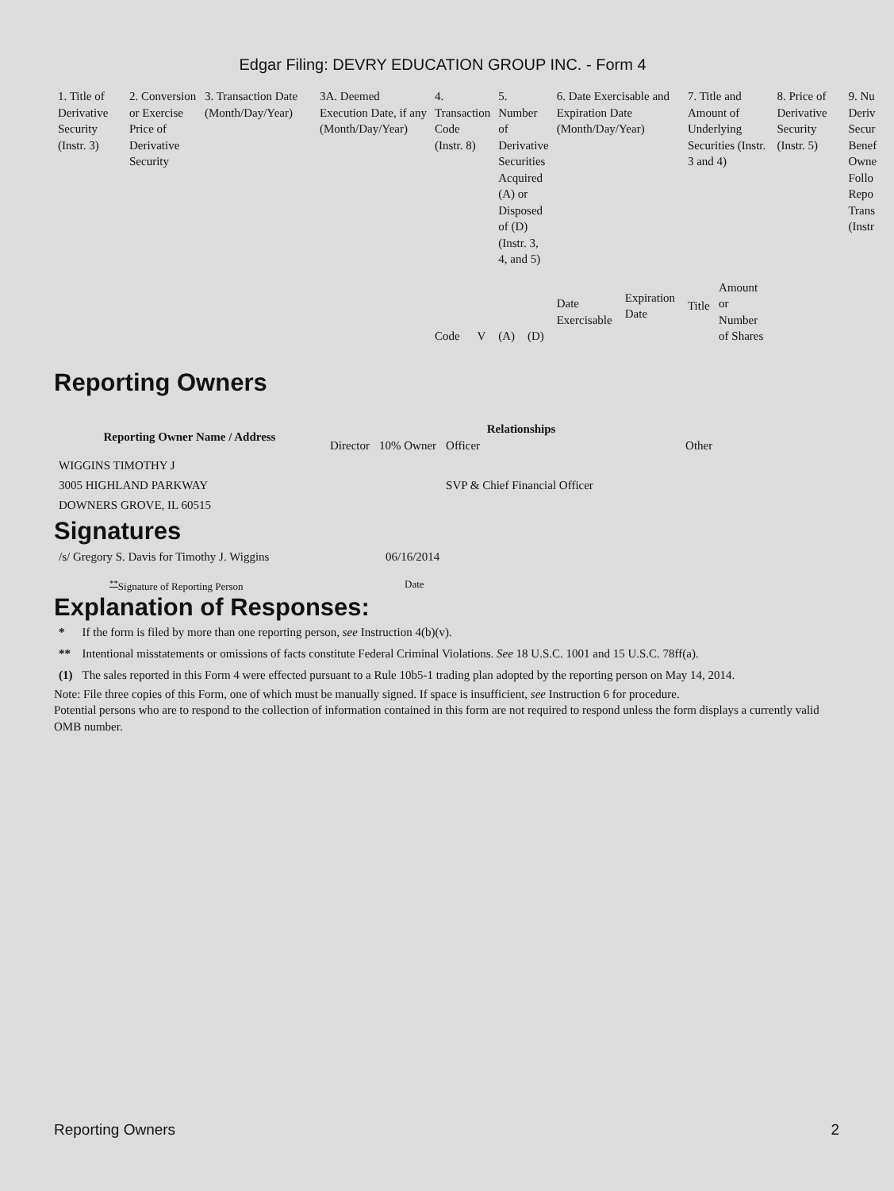Edgar Filing: DEVRY EDUCATION GROUP INC. - Form 4
| 1. Title of Derivative Security (Instr. 3) | 2. Conversion or Exercise Price of Derivative Security | 3. Transaction Date (Month/Day/Year) | 3A. Deemed Execution Date, if any (Month/Day/Year) | 4. Transaction Code (Instr. 8) | | 5. Number of Derivative Securities Acquired (A) or Disposed of (D) (Instr. 3, 4, and 5) | | 6. Date Exercisable and Expiration Date (Month/Day/Year) | | 7. Title and Amount of Underlying Securities (Instr. 3 and 4) | | 8. Price of Derivative Security (Instr. 5) | 9. Nu Deriv Secur Benef Owne Follo Repo Trans (Instr |
| | | | | Code | V | (A) | (D) | Date Exercisable | Expiration Date | Title | Amount or Number of Shares | | |
Reporting Owners
| Reporting Owner Name / Address | Relationships | | | |
| --- | --- | --- | --- | --- |
| | Director | 10% Owner | Officer | Other |
| WIGGINS TIMOTHY J 3005 HIGHLAND PARKWAY DOWNERS GROVE, IL 60515 | | | SVP & Chief Financial Officer | |
Signatures
| /s/ Gregory S. Davis for Timothy J. Wiggins | 06/16/2014 |
| <sup>**</sup> Signature of Reporting Person | Date |
Explanation of Responses:
| * | If the form is filed by more than one reporting person, see Instruction 4(b)(v). |
| ** | Intentional misstatements or omissions of facts constitute Federal Criminal Violations. See 18 U.S.C. 1001 and 15 U.S.C. 78ff(a). |
| (1) | The sales reported in this Form 4 were effected pursuant to a Rule 10b5-1 trading plan adopted by the reporting person on May 14, 2014. |
Note: File three copies of this Form, one of which must be manually signed. If space is insufficient, see Instruction 6 for procedure.
Potential persons who are to respond to the collection of information contained in this form are not required to respond unless the form displays a currently valid OMB number.
Reporting Owners 2